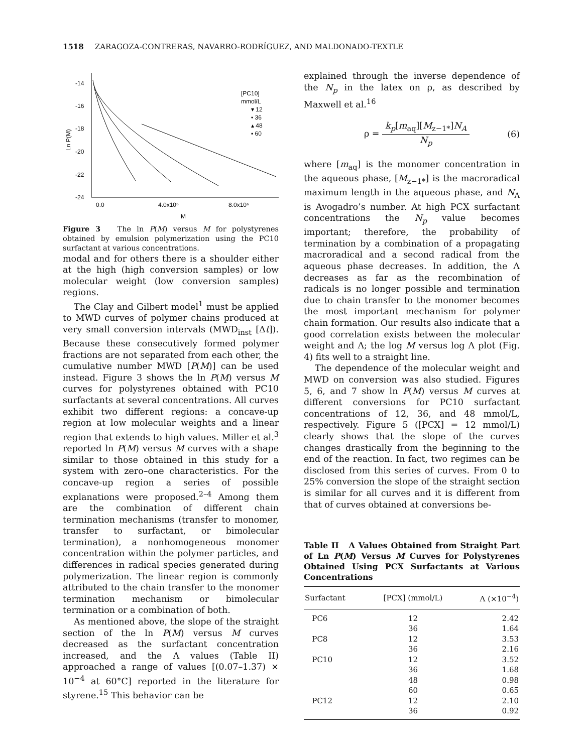1518 ZARAGOZA-CONTRERAS, NAVARRO-RODRÍGUEZ, AND MALDONADO-TEXTLE
-14
-16
-18
-20
-22
-24
0.0
4.0x10⁶
8.0x10⁶
M
Ln P(M)
[PC10]
mmol/L
▾ 12
• 36
▴ 48
▪ 60
Figure 3 The ln P(M) versus M for polystyrenes obtained by emulsion polymerization using the PC10 surfactant at various concentrations.
modal and for others there is a shoulder either at the high (high conversion samples) or low molecular weight (low conversion samples) regions.
The Clay and Gilbert model<sup>1</sup> must be applied to MWD curves of polymer chains produced at very small conversion intervals (MWD<sub>inst</sub> [Δt]). Because these consecutively formed polymer fractions are not separated from each other, the cumulative number MWD [P(M)] can be used instead. Figure 3 shows the ln P(M) versus M curves for polystyrenes obtained with PC10 surfactants at several concentrations. All curves exhibit two different regions: a concave-up region at low molecular weights and a linear region that extends to high values. Miller et al.<sup>3</sup> reported ln P(M) versus M curves with a shape similar to those obtained in this study for a system with zero–one characteristics. For the concave-up region a series of possible explanations were proposed.<sup>2–4</sup> Among them are the combination of different chain termination mechanisms (transfer to monomer, transfer to surfactant, or bimolecular termination), a nonhomogeneous monomer concentration within the polymer particles, and differences in radical species generated during polymerization. The linear region is commonly attributed to the chain transfer to the monomer termination mechanism or bimolecular termination or a combination of both.
As mentioned above, the slope of the straight section of the ln P(M) versus M curves decreased as the surfactant concentration increased, and the Λ values (Table II) approached a range of values [(0.07–1.37) × 10<sup>−4</sup> at 60°C] reported in the literature for styrene.<sup>15</sup> This behavior can be
explained through the inverse dependence of the N<sub>p</sub> in the latex on ρ, as described by Maxwell et al.<sup>16</sup>
ρ = k<sub>p</sub>[m<sub>aq</sub>][M<sub>z−1*</sub>]N<sub>A</sub> N<sub>p</sub> (6)
where [m<sub>aq</sub>] is the monomer concentration in the aqueous phase, [M<sub>z−1*</sub>] is the macroradical maximum length in the aqueous phase, and N<sub>A</sub> is Avogadro’s number. At high PCX surfactant concentrations the N<sub>p</sub> value becomes important; therefore, the probability of termination by a combination of a propagating macroradical and a second radical from the aqueous phase decreases. In addition, the Λ decreases as far as the recombination of radicals is no longer possible and termination due to chain transfer to the monomer becomes the most important mechanism for polymer chain formation. Our results also indicate that a good correlation exists between the molecular weight and Λ; the log M versus log Λ plot (Fig. 4) fits well to a straight line.
The dependence of the molecular weight and MWD on conversion was also studied. Figures 5, 6, and 7 show ln P(M) versus M curves at different conversions for PC10 surfactant concentrations of 12, 36, and 48 mmol/L, respectively. Figure 5 ([PCX] = 12 mmol/L) clearly shows that the slope of the curves changes drastically from the beginning to the end of the reaction. In fact, two regimes can be disclosed from this series of curves. From 0 to 25% conversion the slope of the straight section is similar for all curves and it is different from that of curves obtained at conversions be-
Table II Λ Values Obtained from Straight Part of Ln P(M) Versus M Curves for Polystyrenes Obtained Using PCX Surfactants at Various Concentrations
| Surfactant | [PCX] (mmol/L) | Λ (×10<sup>−4</sup>) |
| --- | --- | --- |
| PC6 | 12 | 2.42 |
| | 36 | 1.64 |
| PC8 | 12 | 3.53 |
| | 36 | 2.16 |
| PC10 | 12 | 3.52 |
| | 36 | 1.68 |
| | 48 | 0.98 |
| | 60 | 0.65 |
| PC12 | 12 | 2.10 |
| | 36 | 0.92 |